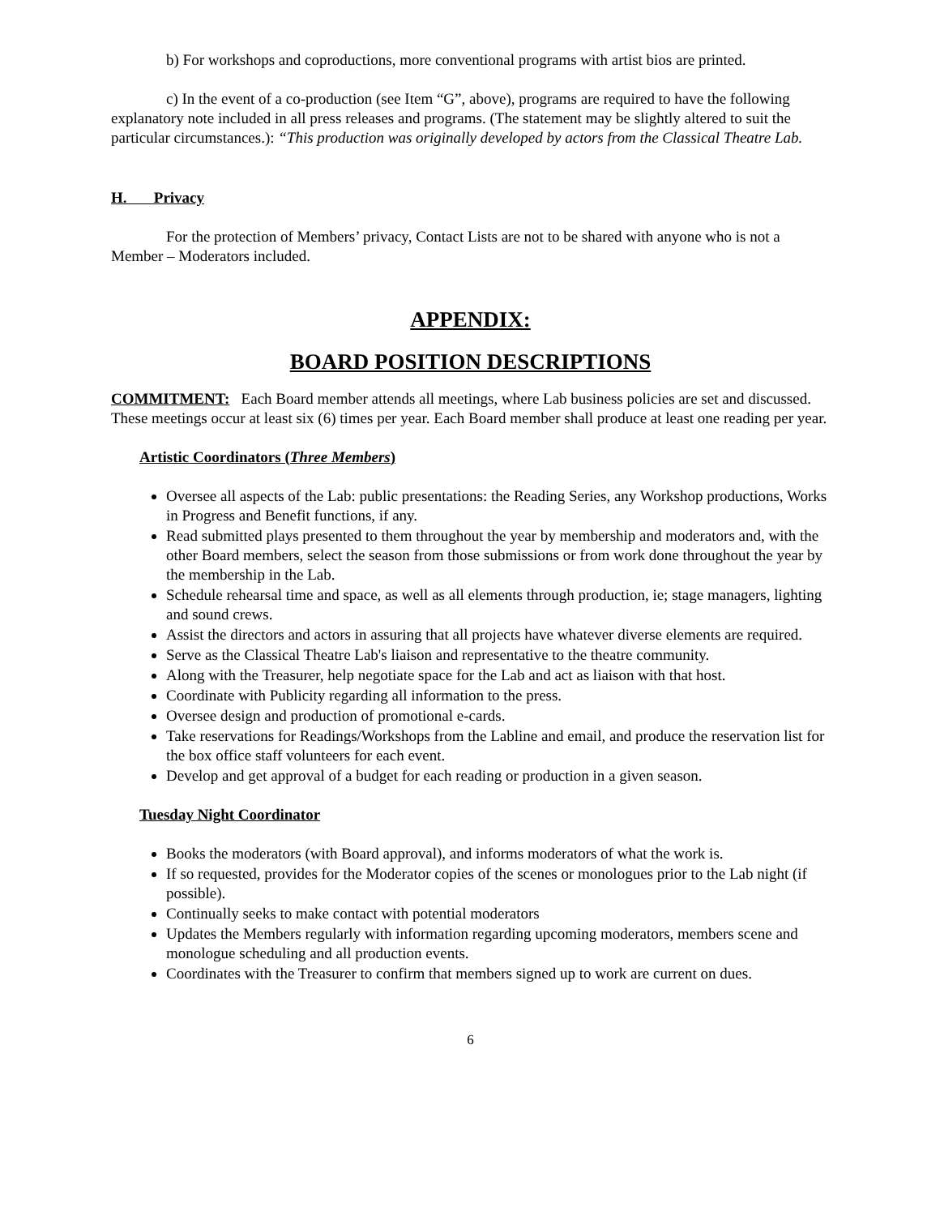b) For workshops and coproductions, more conventional programs with artist bios are printed.
c) In the event of a co-production (see Item “G”, above), programs are required to have the following explanatory note included in all press releases and programs. (The statement may be slightly altered to suit the particular circumstances.): “This production was originally developed by actors from the Classical Theatre Lab.
H. Privacy
For the protection of Members’ privacy, Contact Lists are not to be shared with anyone who is not a Member – Moderators included.
APPENDIX:
BOARD POSITION DESCRIPTIONS
COMMITMENT: Each Board member attends all meetings, where Lab business policies are set and discussed. These meetings occur at least six (6) times per year. Each Board member shall produce at least one reading per year.
Artistic Coordinators (Three Members)
Oversee all aspects of the Lab: public presentations: the Reading Series, any Workshop productions, Works in Progress and Benefit functions, if any.
Read submitted plays presented to them throughout the year by membership and moderators and, with the other Board members, select the season from those submissions or from work done throughout the year by the membership in the Lab.
Schedule rehearsal time and space, as well as all elements through production, ie; stage managers, lighting and sound crews.
Assist the directors and actors in assuring that all projects have whatever diverse elements are required.
Serve as the Classical Theatre Lab's liaison and representative to the theatre community.
Along with the Treasurer, help negotiate space for the Lab and act as liaison with that host.
Coordinate with Publicity regarding all information to the press.
Oversee design and production of promotional e-cards.
Take reservations for Readings/Workshops from the Labline and email, and produce the reservation list for the box office staff volunteers for each event.
Develop and get approval of a budget for each reading or production in a given season.
Tuesday Night Coordinator
Books the moderators (with Board approval), and informs moderators of what the work is.
If so requested, provides for the Moderator copies of the scenes or monologues prior to the Lab night (if possible).
Continually seeks to make contact with potential moderators
Updates the Members regularly with information regarding upcoming moderators, members scene and monologue scheduling and all production events.
Coordinates with the Treasurer to confirm that members signed up to work are current on dues.
6